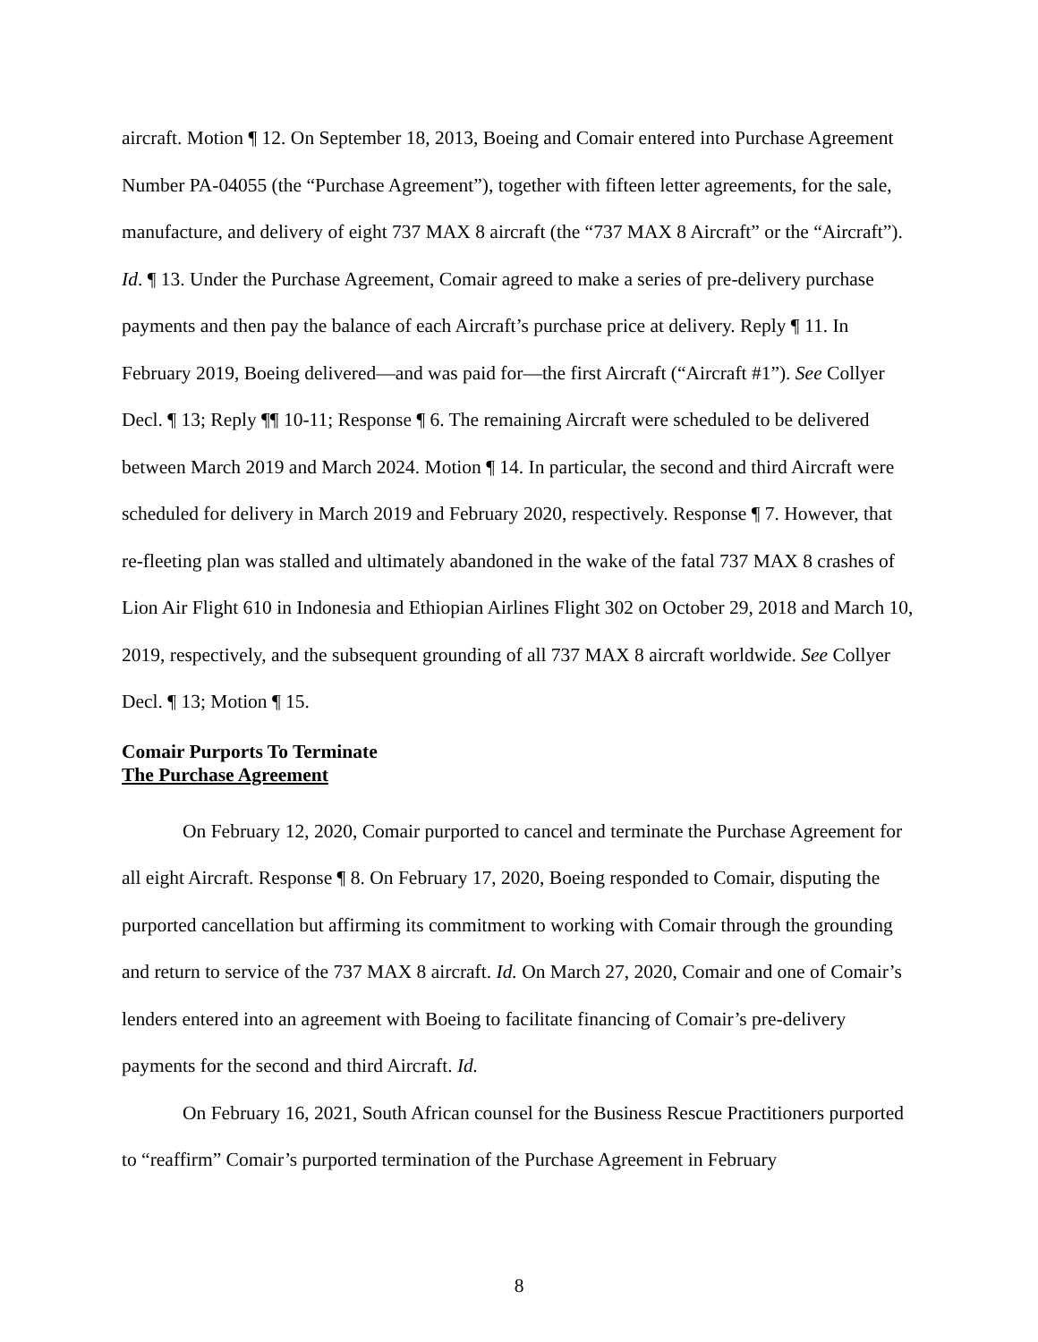aircraft. Motion ¶ 12. On September 18, 2013, Boeing and Comair entered into Purchase Agreement Number PA-04055 (the “Purchase Agreement”), together with fifteen letter agreements, for the sale, manufacture, and delivery of eight 737 MAX 8 aircraft (the “737 MAX 8 Aircraft” or the “Aircraft”). Id. ¶ 13. Under the Purchase Agreement, Comair agreed to make a series of pre-delivery purchase payments and then pay the balance of each Aircraft’s purchase price at delivery. Reply ¶ 11. In February 2019, Boeing delivered—and was paid for—the first Aircraft (“Aircraft #1”). See Collyer Decl. ¶ 13; Reply ¶¶ 10-11; Response ¶ 6. The remaining Aircraft were scheduled to be delivered between March 2019 and March 2024. Motion ¶ 14. In particular, the second and third Aircraft were scheduled for delivery in March 2019 and February 2020, respectively. Response ¶ 7. However, that re-fleeting plan was stalled and ultimately abandoned in the wake of the fatal 737 MAX 8 crashes of Lion Air Flight 610 in Indonesia and Ethiopian Airlines Flight 302 on October 29, 2018 and March 10, 2019, respectively, and the subsequent grounding of all 737 MAX 8 aircraft worldwide. See Collyer Decl. ¶ 13; Motion ¶ 15.
Comair Purports To Terminate
The Purchase Agreement
On February 12, 2020, Comair purported to cancel and terminate the Purchase Agreement for all eight Aircraft. Response ¶ 8. On February 17, 2020, Boeing responded to Comair, disputing the purported cancellation but affirming its commitment to working with Comair through the grounding and return to service of the 737 MAX 8 aircraft. Id. On March 27, 2020, Comair and one of Comair’s lenders entered into an agreement with Boeing to facilitate financing of Comair’s pre-delivery payments for the second and third Aircraft. Id.
On February 16, 2021, South African counsel for the Business Rescue Practitioners purported to “reaffirm” Comair’s purported termination of the Purchase Agreement in February
8